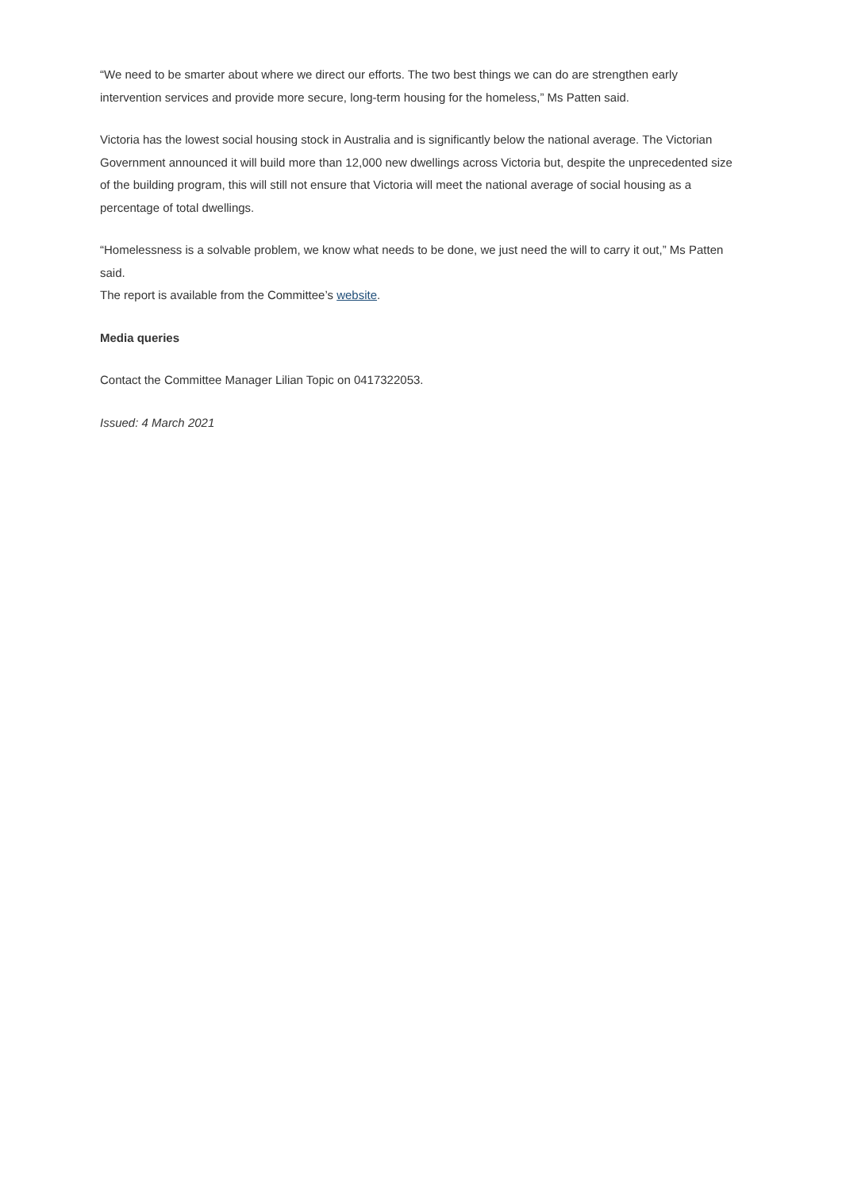“We need to be smarter about where we direct our efforts. The two best things we can do are strengthen early intervention services and provide more secure, long-term housing for the homeless,” Ms Patten said.
Victoria has the lowest social housing stock in Australia and is significantly below the national average. The Victorian Government announced it will build more than 12,000 new dwellings across Victoria but, despite the unprecedented size of the building program, this will still not ensure that Victoria will meet the national average of social housing as a percentage of total dwellings.
“Homelessness is a solvable problem, we know what needs to be done, we just need the will to carry it out,” Ms Patten said.
The report is available from the Committee’s website.
Media queries
Contact the Committee Manager Lilian Topic on 0417322053.
Issued: 4 March 2021